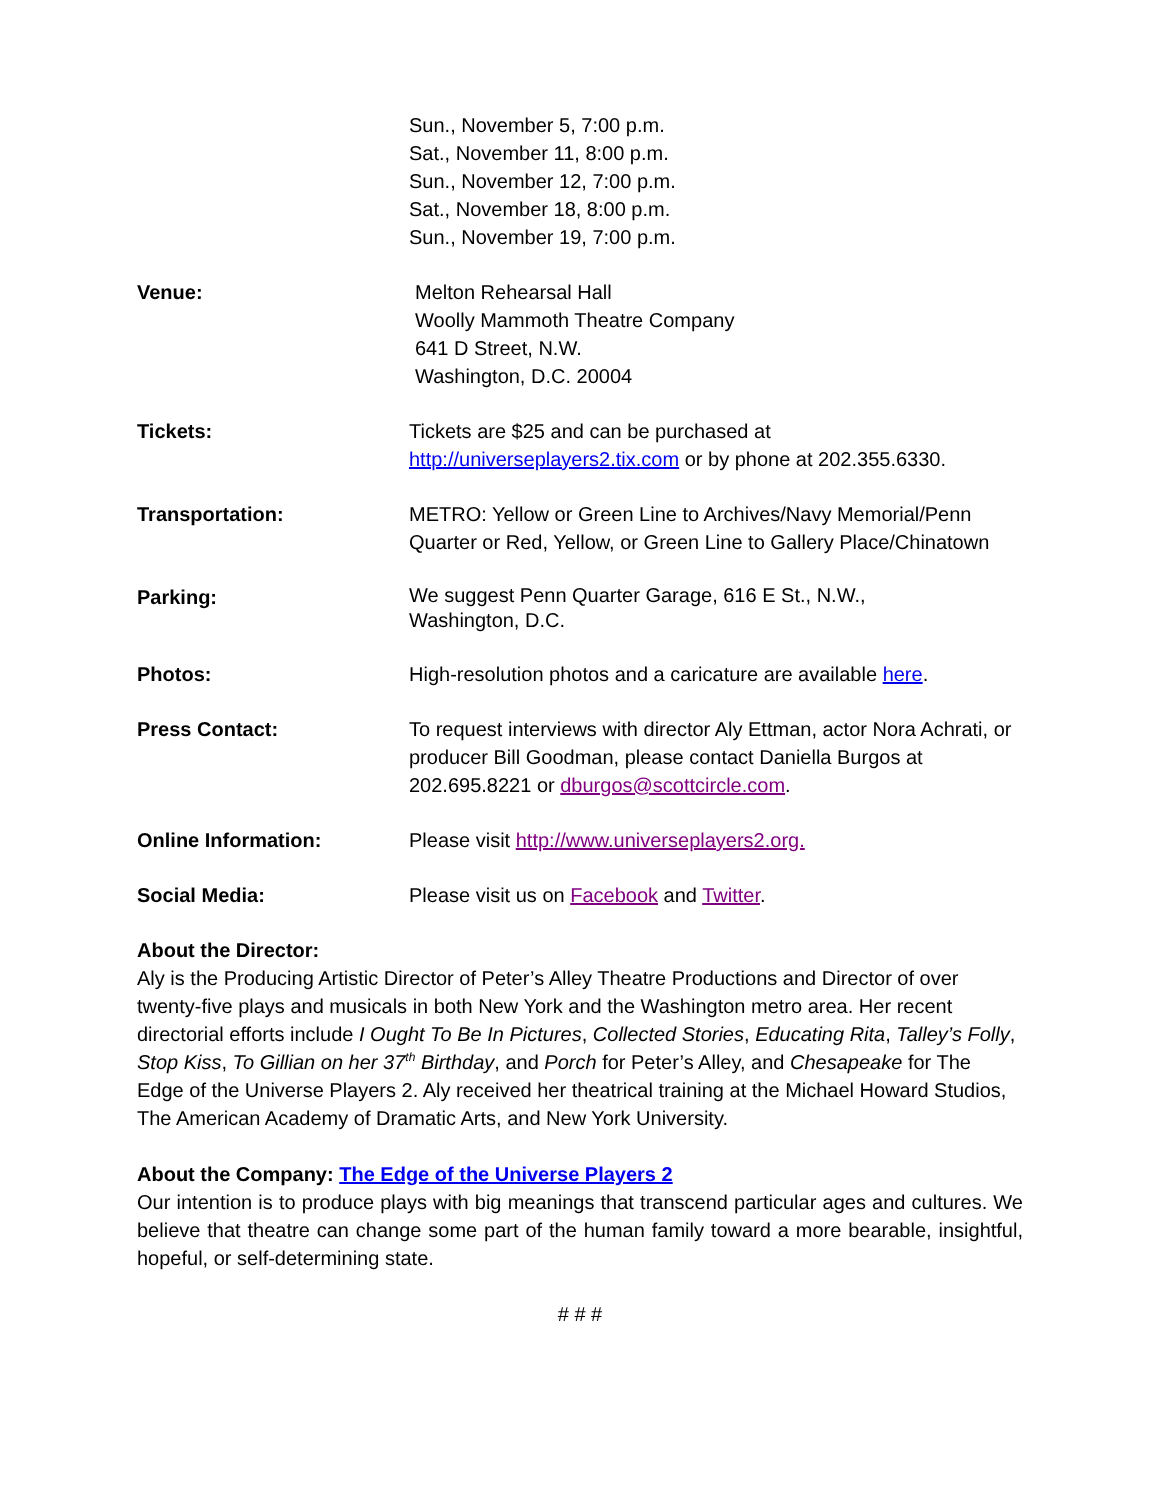Sun., November 5, 7:00 p.m.
Sat., November 11, 8:00 p.m.
Sun., November 12, 7:00 p.m.
Sat., November 18, 8:00 p.m.
Sun., November 19, 7:00 p.m.
Venue: Melton Rehearsal Hall
Woolly Mammoth Theatre Company
641 D Street, N.W.
Washington, D.C. 20004
Tickets: Tickets are $25 and can be purchased at
http://universeplayers2.tix.com or by phone at 202.355.6330.
Transportation: METRO: Yellow or Green Line to Archives/Navy Memorial/Penn Quarter or Red, Yellow, or Green Line to Gallery Place/Chinatown
Parking:
We suggest Penn Quarter Garage, 616 E St., N.W.,
Washington, D.C.
Photos: High-resolution photos and a caricature are available here.
Press Contact: To request interviews with director Aly Ettman, actor Nora Achrati, or producer Bill Goodman, please contact Daniella Burgos at 202.695.8221 or dburgos@scottcircle.com.
Online Information: Please visit http://www.universeplayers2.org.
Social Media: Please visit us on Facebook and Twitter.
About the Director:
Aly is the Producing Artistic Director of Peter’s Alley Theatre Productions and Director of over twenty-five plays and musicals in both New York and the Washington metro area. Her recent directorial efforts include I Ought To Be In Pictures, Collected Stories, Educating Rita, Talley’s Folly, Stop Kiss, To Gillian on her 37<sup>th</sup> Birthday, and Porch for Peter’s Alley, and Chesapeake for The Edge of the Universe Players 2. Aly received her theatrical training at the Michael Howard Studios, The American Academy of Dramatic Arts, and New York University.
About the Company: The Edge of the Universe Players 2
Our intention is to produce plays with big meanings that transcend particular ages and cultures. We believe that theatre can change some part of the human family toward a more bearable, insightful, hopeful, or self-determining state.
# # #